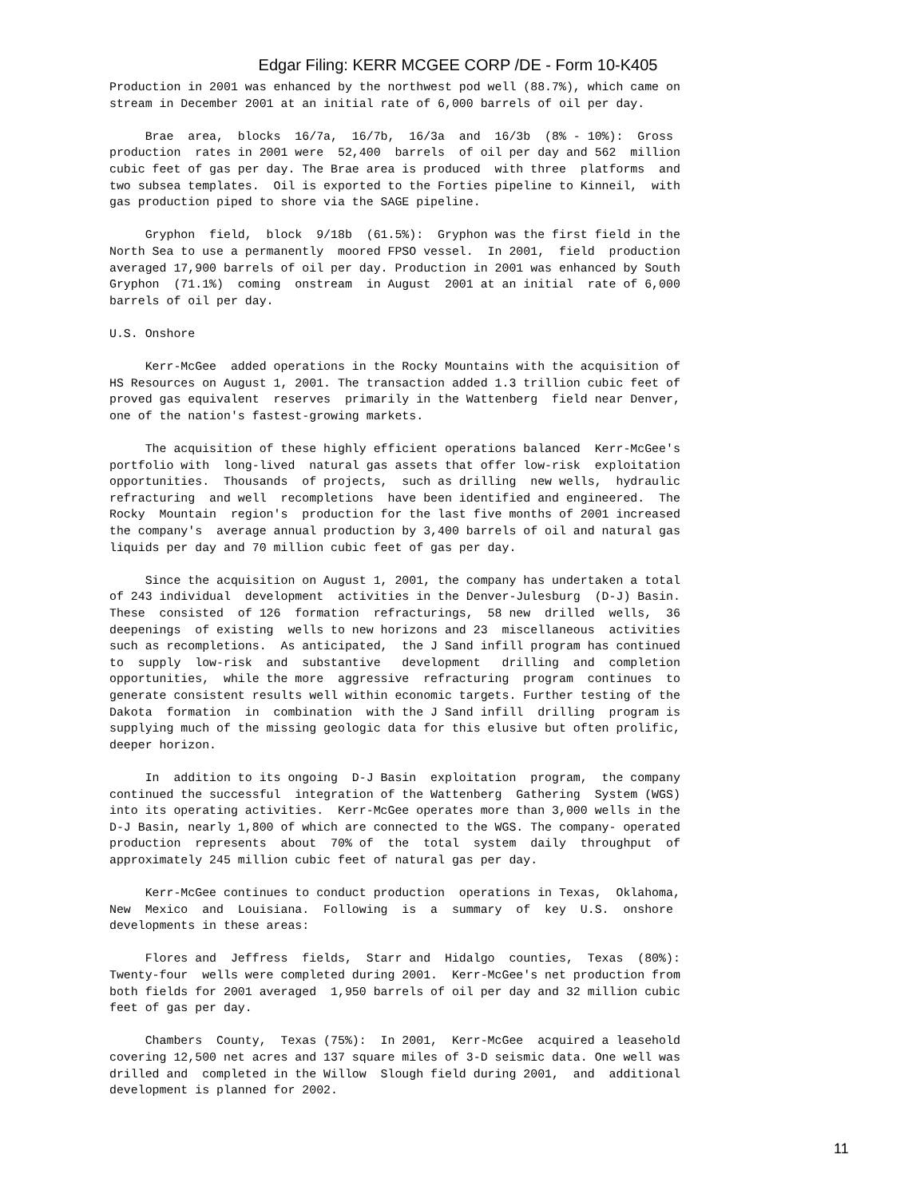Edgar Filing: KERR MCGEE CORP /DE - Form 10-K405
Production in 2001 was enhanced by the northwest pod well (88.7%), which came on stream in December 2001 at an initial rate of 6,000 barrels of oil per day. Brae area, blocks 16/7a, 16/7b, 16/3a and 16/3b (8% - 10%): Gross production rates in 2001 were 52,400 barrels of oil per day and 562 million cubic feet of gas per day. The Brae area is produced with three platforms and two subsea templates. Oil is exported to the Forties pipeline to Kinneil, with gas production piped to shore via the SAGE pipeline. Gryphon field, block 9/18b (61.5%): Gryphon was the first field in the North Sea to use a permanently moored FPSO vessel. In 2001, field production averaged 17,900 barrels of oil per day. Production in 2001 was enhanced by South Gryphon (71.1%) coming onstream in August 2001 at an initial rate of 6,000 barrels of oil per day. U.S. Onshore Kerr-McGee added operations in the Rocky Mountains with the acquisition of HS Resources on August 1, 2001. The transaction added 1.3 trillion cubic feet of proved gas equivalent reserves primarily in the Wattenberg field near Denver, one of the nation's fastest-growing markets. The acquisition of these highly efficient operations balanced Kerr-McGee's portfolio with long-lived natural gas assets that offer low-risk exploitation opportunities. Thousands of projects, such as drilling new wells, hydraulic refracturing and well recompletions have been identified and engineered. The Rocky Mountain region's production for the last five months of 2001 increased the company's average annual production by 3,400 barrels of oil and natural gas liquids per day and 70 million cubic feet of gas per day. Since the acquisition on August 1, 2001, the company has undertaken a total of 243 individual development activities in the Denver-Julesburg (D-J) Basin. These consisted of 126 formation refracturings, 58 new drilled wells, 36 deepenings of existing wells to new horizons and 23 miscellaneous activities such as recompletions. As anticipated, the J Sand infill program has continued to supply low-risk and substantive development drilling and completion opportunities, while the more aggressive refracturing program continues to generate consistent results well within economic targets. Further testing of the Dakota formation in combination with the J Sand infill drilling program is supplying much of the missing geologic data for this elusive but often prolific, deeper horizon. In addition to its ongoing D-J Basin exploitation program, the company continued the successful integration of the Wattenberg Gathering System (WGS) into its operating activities. Kerr-McGee operates more than 3,000 wells in the D-J Basin, nearly 1,800 of which are connected to the WGS. The company- operated production represents about 70% of the total system daily throughput of approximately 245 million cubic feet of natural gas per day. Kerr-McGee continues to conduct production operations in Texas, Oklahoma, New Mexico and Louisiana. Following is a summary of key U.S. onshore developments in these areas: Flores and Jeffress fields, Starr and Hidalgo counties, Texas (80%): Twenty-four wells were completed during 2001. Kerr-McGee's net production from both fields for 2001 averaged 1,950 barrels of oil per day and 32 million cubic feet of gas per day. Chambers County, Texas (75%): In 2001, Kerr-McGee acquired a leasehold covering 12,500 net acres and 137 square miles of 3-D seismic data. One well was drilled and completed in the Willow Slough field during 2001, and additional development is planned for 2002.
11